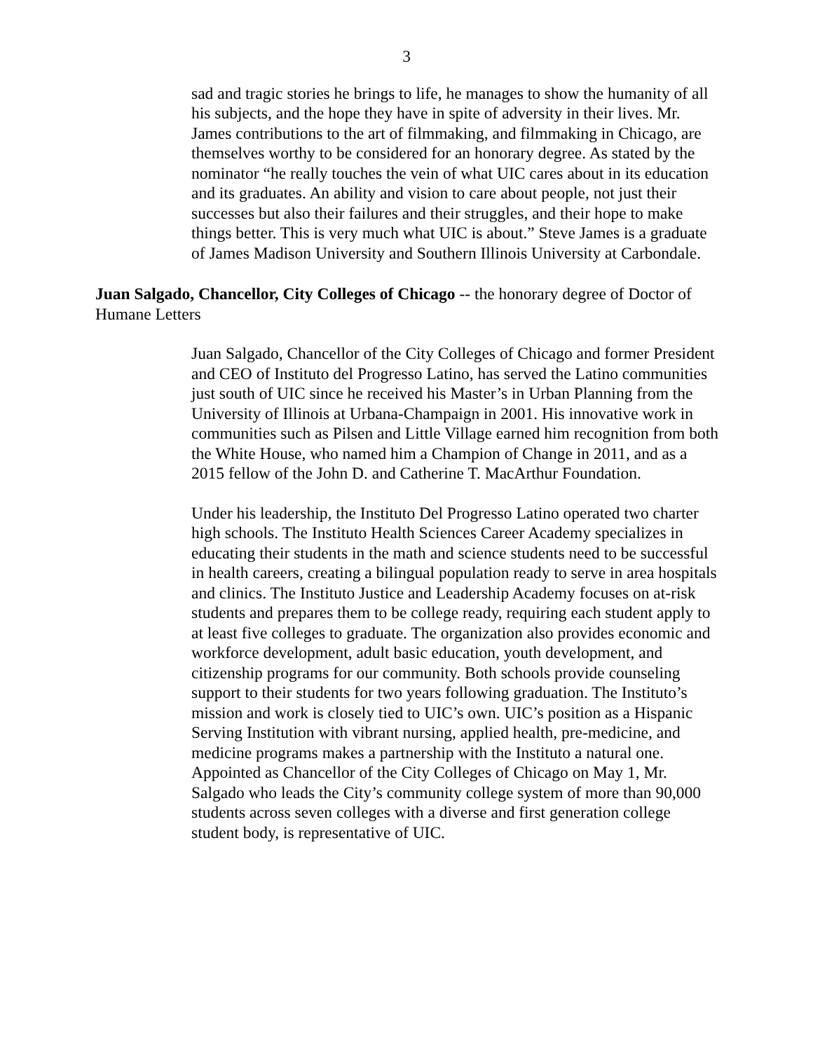3
sad and tragic stories he brings to life, he manages to show the humanity of all his subjects, and the hope they have in spite of adversity in their lives. Mr. James contributions to the art of filmmaking, and filmmaking in Chicago, are themselves worthy to be considered for an honorary degree. As stated by the nominator “he really touches the vein of what UIC cares about in its education and its graduates. An ability and vision to care about people, not just their successes but also their failures and their struggles, and their hope to make things better. This is very much what UIC is about.” Steve James is a graduate of James Madison University and Southern Illinois University at Carbondale.
Juan Salgado, Chancellor, City Colleges of Chicago -- the honorary degree of Doctor of Humane Letters
Juan Salgado, Chancellor of the City Colleges of Chicago and former President and CEO of Instituto del Progresso Latino, has served the Latino communities just south of UIC since he received his Master’s in Urban Planning from the University of Illinois at Urbana-Champaign in 2001. His innovative work in communities such as Pilsen and Little Village earned him recognition from both the White House, who named him a Champion of Change in 2011, and as a 2015 fellow of the John D. and Catherine T. MacArthur Foundation.
Under his leadership, the Instituto Del Progresso Latino operated two charter high schools. The Instituto Health Sciences Career Academy specializes in educating their students in the math and science students need to be successful in health careers, creating a bilingual population ready to serve in area hospitals and clinics. The Instituto Justice and Leadership Academy focuses on at-risk students and prepares them to be college ready, requiring each student apply to at least five colleges to graduate. The organization also provides economic and workforce development, adult basic education, youth development, and citizenship programs for our community. Both schools provide counseling support to their students for two years following graduation. The Instituto’s mission and work is closely tied to UIC’s own. UIC’s position as a Hispanic Serving Institution with vibrant nursing, applied health, pre-medicine, and medicine programs makes a partnership with the Instituto a natural one. Appointed as Chancellor of the City Colleges of Chicago on May 1, Mr. Salgado who leads the City’s community college system of more than 90,000 students across seven colleges with a diverse and first generation college student body, is representative of UIC.